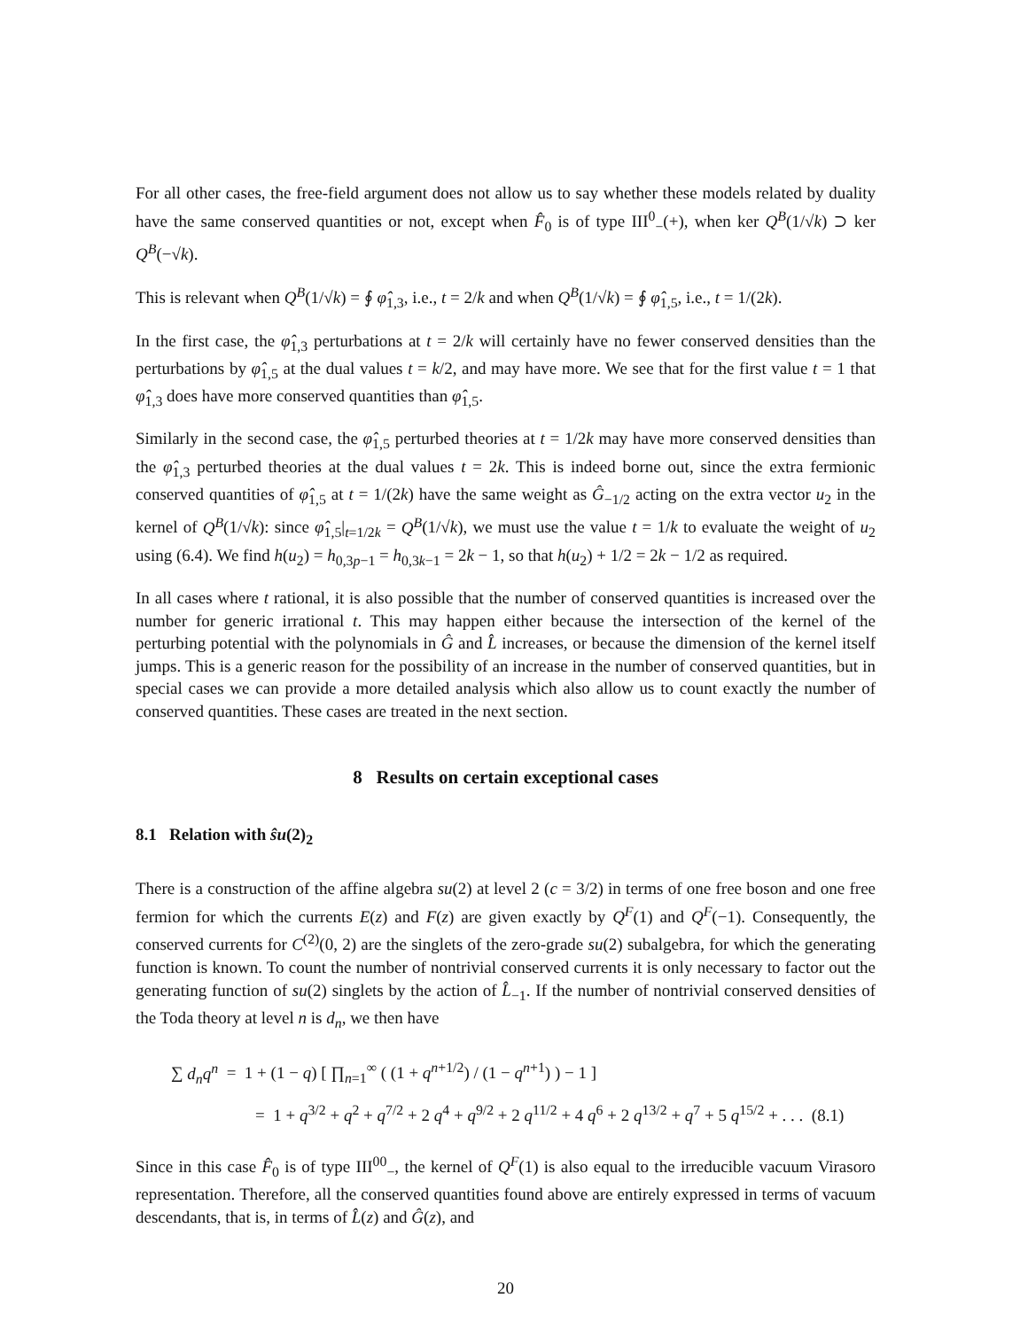For all other cases, the free-field argument does not allow us to say whether these models related by duality have the same conserved quantities or not, except when F̂<sub>0</sub> is of type III<sup>0</sup><sub>−</sub>(+), when ker Q<sup>B</sup>(1/√k) ⊃ ker Q<sup>B</sup>(−√k).
This is relevant when Q<sup>B</sup>(1/√k) = ∮ φ̂<sub>1,3</sub>, i.e., t = 2/k and when Q<sup>B</sup>(1/√k) = ∮ φ̂<sub>1,5</sub>, i.e., t = 1/(2k).
In the first case, the φ̂<sub>1,3</sub> perturbations at t = 2/k will certainly have no fewer conserved densities than the perturbations by φ̂<sub>1,5</sub> at the dual values t = k/2, and may have more. We see that for the first value t = 1 that φ̂<sub>1,3</sub> does have more conserved quantities than φ̂<sub>1,5</sub>.
Similarly in the second case, the φ̂<sub>1,5</sub> perturbed theories at t = 1/2k may have more conserved densities than the φ̂<sub>1,3</sub> perturbed theories at the dual values t = 2k. This is indeed borne out, since the extra fermionic conserved quantities of φ̂<sub>1,5</sub> at t = 1/(2k) have the same weight as Ĝ<sub>−1/2</sub> acting on the extra vector u<sub>2</sub> in the kernel of Q<sup>B</sup>(1/√k): since φ̂<sub>1,5</sub>|<sub>t=1/2k</sub> = Q<sup>B</sup>(1/√k), we must use the value t = 1/k to evaluate the weight of u<sub>2</sub> using (6.4). We find h(u<sub>2</sub>) = h<sub>0,3p−1</sub> = h<sub>0,3k−1</sub> = 2k − 1, so that h(u<sub>2</sub>) + 1/2 = 2k − 1/2 as required.
In all cases where t rational, it is also possible that the number of conserved quantities is increased over the number for generic irrational t. This may happen either because the intersection of the kernel of the perturbing potential with the polynomials in Ĝ and L̂ increases, or because the dimension of the kernel itself jumps. This is a generic reason for the possibility of an increase in the number of conserved quantities, but in special cases we can provide a more detailed analysis which also allow us to count exactly the number of conserved quantities. These cases are treated in the next section.
8 Results on certain exceptional cases
8.1 Relation with ŝu(2)<sub>2</sub>
There is a construction of the affine algebra su(2) at level 2 (c = 3/2) in terms of one free boson and one free fermion for which the currents E(z) and F(z) are given exactly by Q<sup>F</sup>(1) and Q<sup>F</sup>(−1). Consequently, the conserved currents for C<sup>(2)</sup>(0, 2) are the singlets of the zero-grade su(2) subalgebra, for which the generating function is known. To count the number of nontrivial conserved currents it is only necessary to factor out the generating function of su(2) singlets by the action of L̂<sub>−1</sub>. If the number of nontrivial conserved densities of the Toda theory at level n is d<sub>n</sub>, we then have
∑ d<sub>n</sub>q<sup>n</sup> = 1 + (1 − q) [ ∏<sub>n=1</sub><sup>∞</sup> ( (1 + q<sup>n+1/2</sup>) / (1 − q<sup>n+1</sup>) ) − 1 ]
= 1 + q<sup>3/2</sup> + q<sup>2</sup> + q<sup>7/2</sup> + 2 q<sup>4</sup> + q<sup>9/2</sup> + 2 q<sup>11/2</sup> + 4 q<sup>6</sup> + 2 q<sup>13/2</sup> + q<sup>7</sup> + 5 q<sup>15/2</sup> + . . . (8.1)
Since in this case F̂<sub>0</sub> is of type III<sup>00</sup><sub>−</sub>, the kernel of Q<sup>F</sup>(1) is also equal to the irreducible vacuum Virasoro representation. Therefore, all the conserved quantities found above are entirely expressed in terms of vacuum descendants, that is, in terms of L̂(z) and Ĝ(z), and
20